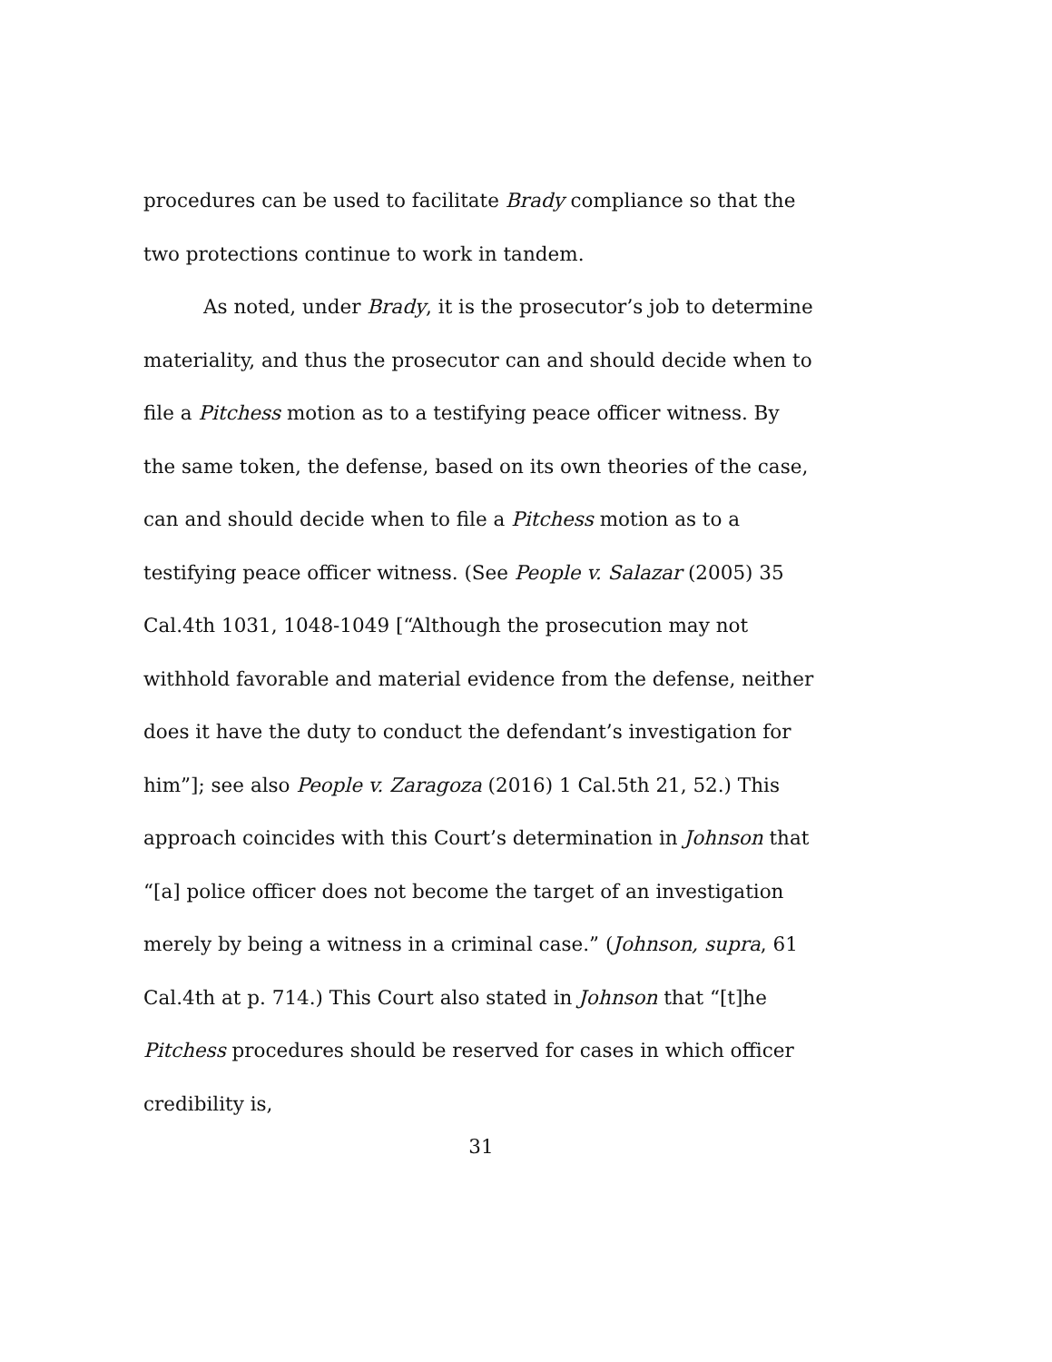procedures can be used to facilitate Brady compliance so that the two protections continue to work in tandem.
As noted, under Brady, it is the prosecutor’s job to determine materiality, and thus the prosecutor can and should decide when to file a Pitchess motion as to a testifying peace officer witness. By the same token, the defense, based on its own theories of the case, can and should decide when to file a Pitchess motion as to a testifying peace officer witness. (See People v. Salazar (2005) 35 Cal.4th 1031, 1048-1049 [“Although the prosecution may not withhold favorable and material evidence from the defense, neither does it have the duty to conduct the defendant’s investigation for him”]; see also People v. Zaragoza (2016) 1 Cal.5th 21, 52.) This approach coincides with this Court’s determination in Johnson that “[a] police officer does not become the target of an investigation merely by being a witness in a criminal case.” (Johnson, supra, 61 Cal.4th at p. 714.) This Court also stated in Johnson that “[t]he Pitchess procedures should be reserved for cases in which officer credibility is,
31